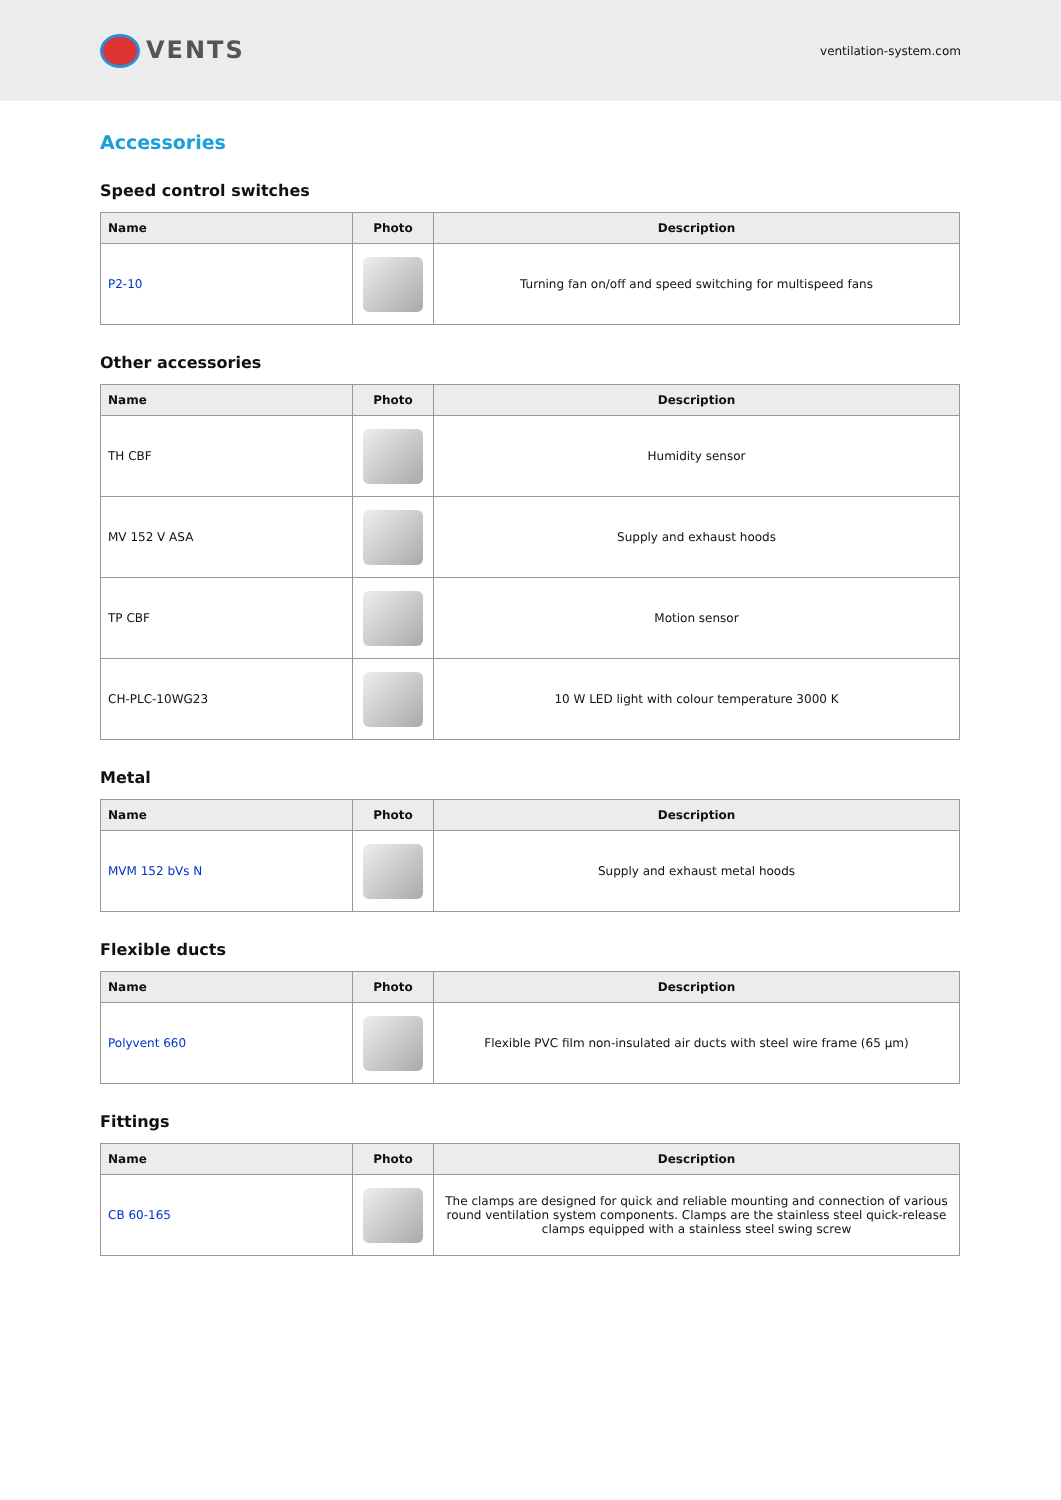VENTS
ventilation-system.com
Accessories
Speed control switches
| Name | Photo | Description |
| --- | --- | --- |
| P2-10 | | Turning fan on/off and speed switching for multispeed fans |
Other accessories
| Name | Photo | Description |
| --- | --- | --- |
| TH CBF | | Humidity sensor |
| MV 152 V ASA | | Supply and exhaust hoods |
| TP CBF | | Motion sensor |
| CH-PLC-10WG23 | | 10 W LED light with colour temperature 3000 K |
Metal
| Name | Photo | Description |
| --- | --- | --- |
| MVM 152 bVs N | | Supply and exhaust metal hoods |
Flexible ducts
| Name | Photo | Description |
| --- | --- | --- |
| Polyvent 660 | | Flexible PVC film non-insulated air ducts with steel wire frame (65 µm) |
Fittings
| Name | Photo | Description |
| --- | --- | --- |
| CB 60-165 | | The clamps are designed for quick and reliable mounting and connection of various round ventilation system components. Clamps are the stainless steel quick-release clamps equipped with a stainless steel swing screw |